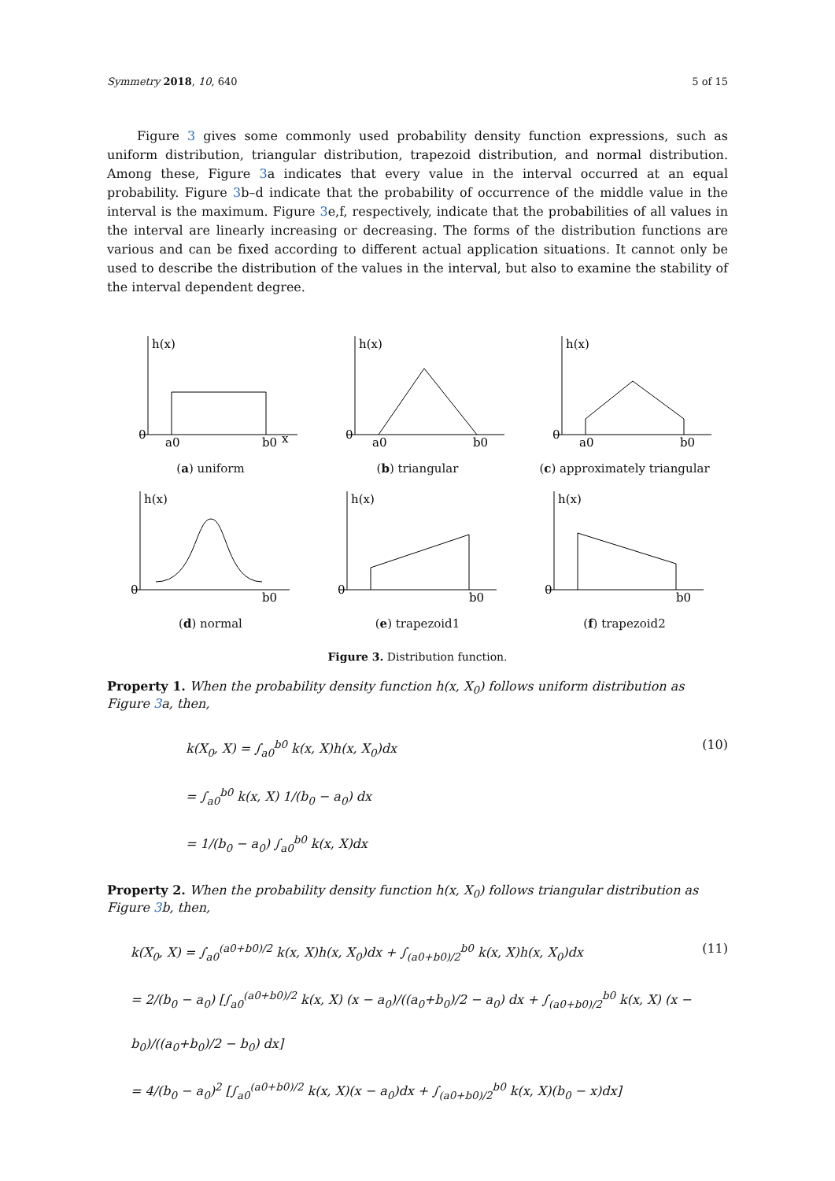Symmetry 2018, 10, 640 5 of 15
Figure 3 gives some commonly used probability density function expressions, such as uniform distribution, triangular distribution, trapezoid distribution, and normal distribution. Among these, Figure 3a indicates that every value in the interval occurred at an equal probability. Figure 3b–d indicate that the probability of occurrence of the middle value in the interval is the maximum. Figure 3e,f, respectively, indicate that the probabilities of all values in the interval are linearly increasing or decreasing. The forms of the distribution functions are various and can be fixed according to different actual application situations. It cannot only be used to describe the distribution of the values in the interval, but also to examine the stability of the interval dependent degree.
h(x)
0
a0
b0
x
(a) uniform
h(x)
0
a0
b0
(b) triangular
h(x)
0
a0
b0
(c) approximately triangular
h(x)
0
b0
(d) normal
h(x)
0
b0
(e) trapezoid1
h(x)
0
b0
(f) trapezoid2
Figure 3. Distribution function.
Property 1. When the probability density function h(x, X<sub>0</sub>) follows uniform distribution as Figure 3a, then,
k(X<sub>0</sub>, X) = ∫<sub>a0</sub><sup>b0</sup> k(x, X)h(x, X<sub>0</sub>)dx
= ∫<sub>a0</sub><sup>b0</sup> k(x, X) 1/(b<sub>0</sub> − a<sub>0</sub>) dx
= 1/(b<sub>0</sub> − a<sub>0</sub>) ∫<sub>a0</sub><sup>b0</sup> k(x, X)dx
(10)
Property 2. When the probability density function h(x, X<sub>0</sub>) follows triangular distribution as Figure 3b, then,
k(X<sub>0</sub>, X) = ∫<sub>a0</sub><sup>(a0+b0)/2</sup> k(x, X)h(x, X<sub>0</sub>)dx + ∫<sub>(a0+b0)/2</sub><sup>b0</sup> k(x, X)h(x, X<sub>0</sub>)dx
= 2/(b<sub>0</sub> − a<sub>0</sub>) [∫<sub>a0</sub><sup>(a0+b0)/2</sup> k(x, X) (x − a<sub>0</sub>)/((a<sub>0</sub>+b<sub>0</sub>)/2 − a<sub>0</sub>) dx + ∫<sub>(a0+b0)/2</sub><sup>b0</sup> k(x, X) (x − b<sub>0</sub>)/((a<sub>0</sub>+b<sub>0</sub>)/2 − b<sub>0</sub>) dx]
= 4/(b<sub>0</sub> − a<sub>0</sub>)<sup>2</sup> [∫<sub>a0</sub><sup>(a0+b0)/2</sup> k(x, X)(x − a<sub>0</sub>)dx + ∫<sub>(a0+b0)/2</sub><sup>b0</sup> k(x, X)(b<sub>0</sub> − x)dx]
(11)